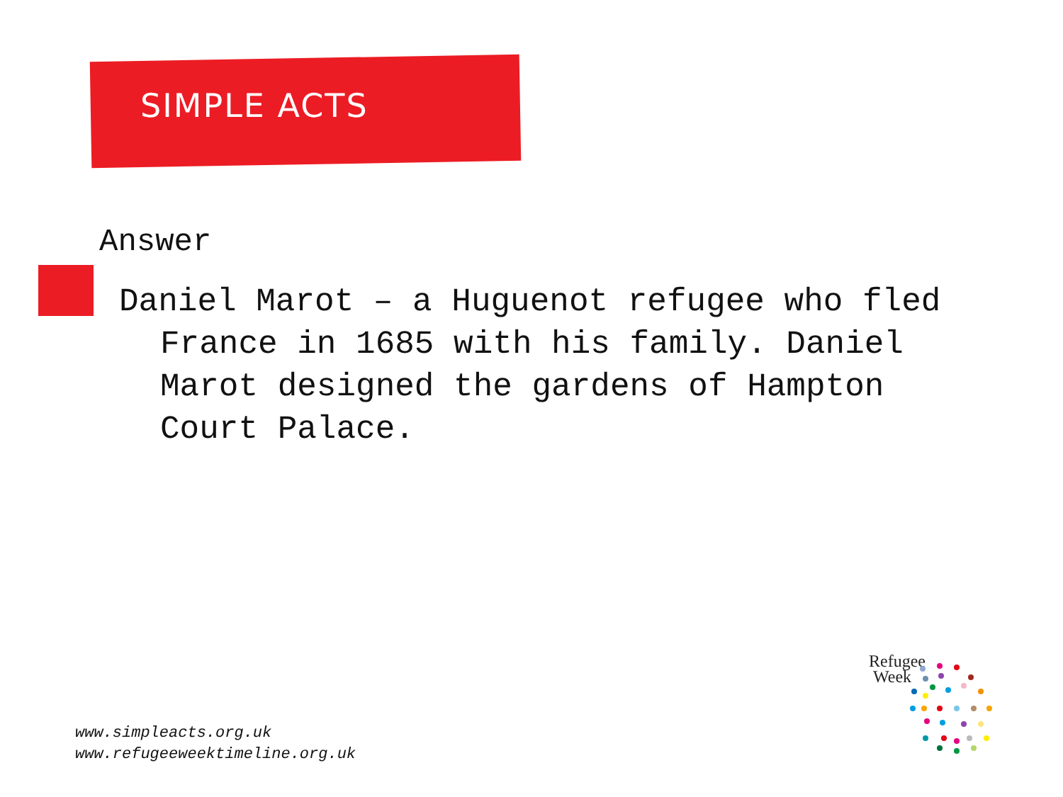SIMPLE ACTS
Answer
Daniel Marot – a Huguenot refugee who fled France in 1685 with his family. Daniel Marot designed the gardens of Hampton Court Palace.
www.simpleacts.org.uk
www.refugeeweektimeline.org.uk
Refugee
Week